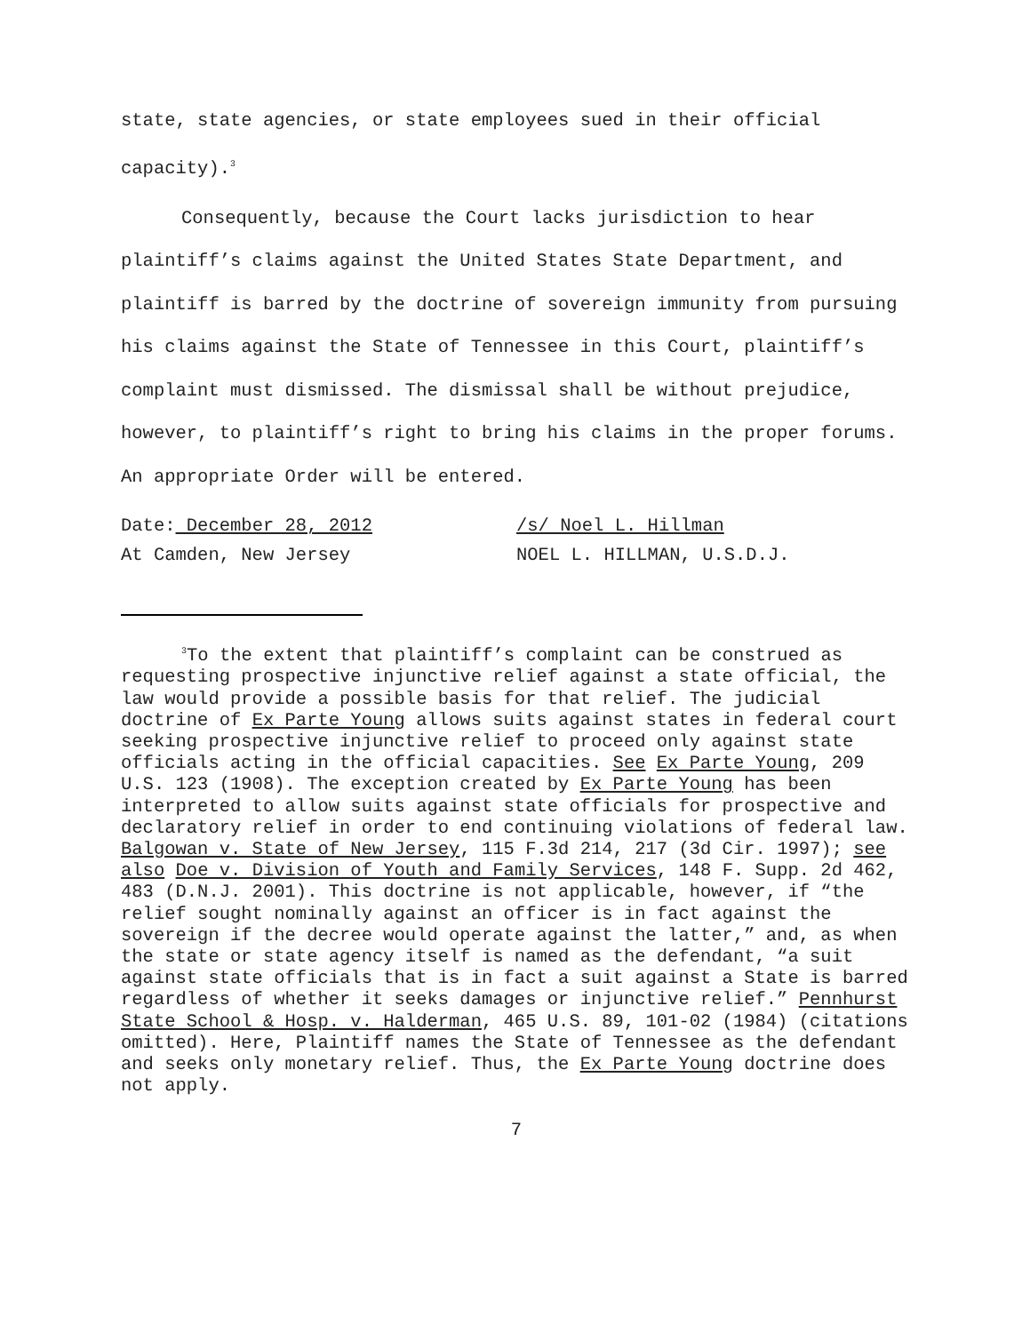state, state agencies, or state employees sued in their official capacity).<sup>3</sup>
Consequently, because the Court lacks jurisdiction to hear plaintiff’s claims against the United States State Department, and plaintiff is barred by the doctrine of sovereign immunity from pursuing his claims against the State of Tennessee in this Court, plaintiff’s complaint must dismissed. The dismissal shall be without prejudice, however, to plaintiff’s right to bring his claims in the proper forums. An appropriate Order will be entered.
Date: December 28, 2012
At Camden, New Jersey
/s/ Noel L. Hillman
NOEL L. HILLMAN, U.S.D.J.
<sup>3</sup> To the extent that plaintiff’s complaint can be construed as requesting prospective injunctive relief against a state official, the law would provide a possible basis for that relief. The judicial doctrine of Ex Parte Young allows suits against states in federal court seeking prospective injunctive relief to proceed only against state officials acting in the official capacities. See Ex Parte Young, 209 U.S. 123 (1908). The exception created by Ex Parte Young has been interpreted to allow suits against state officials for prospective and declaratory relief in order to end continuing violations of federal law. Balgowan v. State of New Jersey, 115 F.3d 214, 217 (3d Cir. 1997); see also Doe v. Division of Youth and Family Services, 148 F. Supp. 2d 462, 483 (D.N.J. 2001). This doctrine is not applicable, however, if “the relief sought nominally against an officer is in fact against the sovereign if the decree would operate against the latter,” and, as when the state or state agency itself is named as the defendant, “a suit against state officials that is in fact a suit against a State is barred regardless of whether it seeks damages or injunctive relief.” Pennhurst State School & Hosp. v. Halderman, 465 U.S. 89, 101-02 (1984) (citations omitted). Here, Plaintiff names the State of Tennessee as the defendant and seeks only monetary relief. Thus, the Ex Parte Young doctrine does not apply.
7